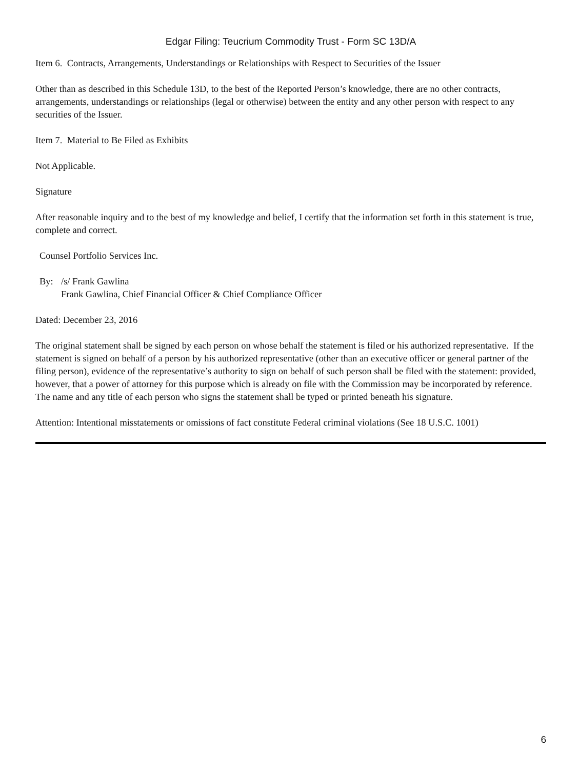Edgar Filing: Teucrium Commodity Trust - Form SC 13D/A
Item 6. Contracts, Arrangements, Understandings or Relationships with Respect to Securities of the Issuer
Other than as described in this Schedule 13D, to the best of the Reported Person’s knowledge, there are no other contracts, arrangements, understandings or relationships (legal or otherwise) between the entity and any other person with respect to any securities of the Issuer.
Item 7. Material to Be Filed as Exhibits
Not Applicable.
Signature
After reasonable inquiry and to the best of my knowledge and belief, I certify that the information set forth in this statement is true, complete and correct.
Counsel Portfolio Services Inc.
By: /s/ Frank Gawlina
Frank Gawlina, Chief Financial Officer & Chief Compliance Officer
Dated: December 23, 2016
The original statement shall be signed by each person on whose behalf the statement is filed or his authorized representative. If the statement is signed on behalf of a person by his authorized representative (other than an executive officer or general partner of the filing person), evidence of the representative’s authority to sign on behalf of such person shall be filed with the statement: provided, however, that a power of attorney for this purpose which is already on file with the Commission may be incorporated by reference. The name and any title of each person who signs the statement shall be typed or printed beneath his signature.
Attention: Intentional misstatements or omissions of fact constitute Federal criminal violations (See 18 U.S.C. 1001)
6